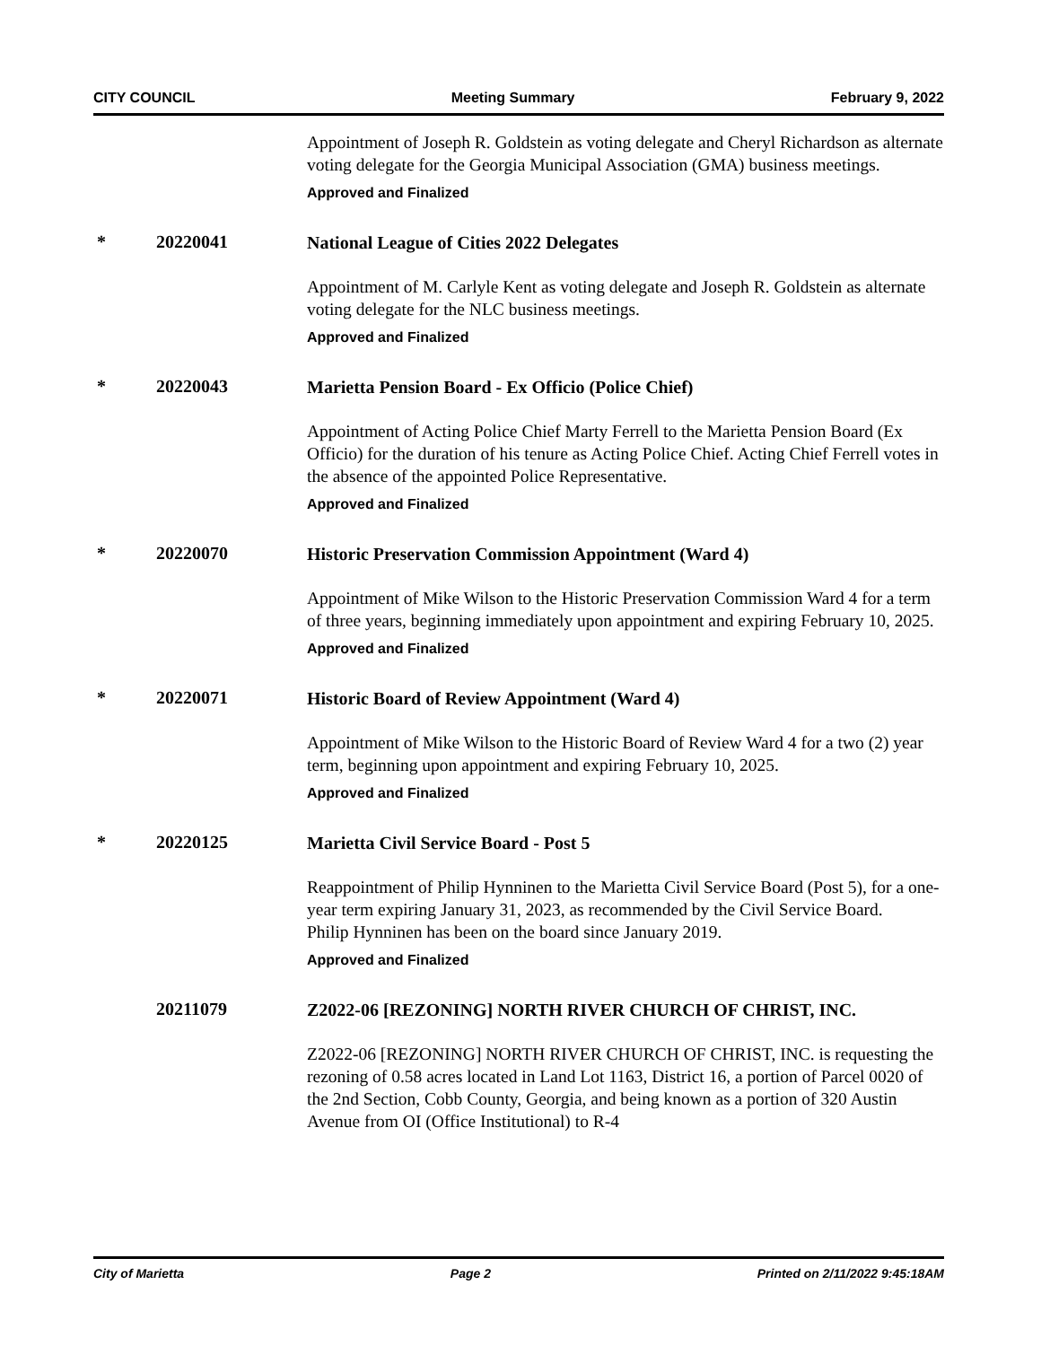CITY COUNCIL Meeting Summary February 9, 2022
Appointment of Joseph R. Goldstein as voting delegate and Cheryl Richardson as alternate voting delegate for the Georgia Municipal Association (GMA) business meetings.
Approved and Finalized
* 20220041
National League of Cities 2022 Delegates
Appointment of M. Carlyle Kent as voting delegate and Joseph R. Goldstein as alternate voting delegate for the NLC business meetings.
Approved and Finalized
* 20220043
Marietta Pension Board - Ex Officio (Police Chief)
Appointment of Acting Police Chief Marty Ferrell to the Marietta Pension Board (Ex Officio) for the duration of his tenure as Acting Police Chief. Acting Chief Ferrell votes in the absence of the appointed Police Representative.
Approved and Finalized
* 20220070
Historic Preservation Commission Appointment (Ward 4)
Appointment of Mike Wilson to the Historic Preservation Commission Ward 4 for a term of three years, beginning immediately upon appointment and expiring February 10, 2025.
Approved and Finalized
* 20220071
Historic Board of Review Appointment (Ward 4)
Appointment of Mike Wilson to the Historic Board of Review Ward 4 for a two (2) year term, beginning upon appointment and expiring February 10, 2025.
Approved and Finalized
* 20220125
Marietta Civil Service Board - Post 5
Reappointment of Philip Hynninen to the Marietta Civil Service Board (Post 5), for a one-year term expiring January 31, 2023, as recommended by the Civil Service Board.
Philip Hynninen has been on the board since January 2019.
Approved and Finalized
20211079
Z2022-06 [REZONING] NORTH RIVER CHURCH OF CHRIST, INC.
Z2022-06 [REZONING] NORTH RIVER CHURCH OF CHRIST, INC. is requesting the rezoning of 0.58 acres located in Land Lot 1163, District 16, a portion of Parcel 0020 of the 2nd Section, Cobb County, Georgia, and being known as a portion of 320 Austin Avenue from OI (Office Institutional) to R-4
City of Marietta Page 2 Printed on 2/11/2022 9:45:18AM